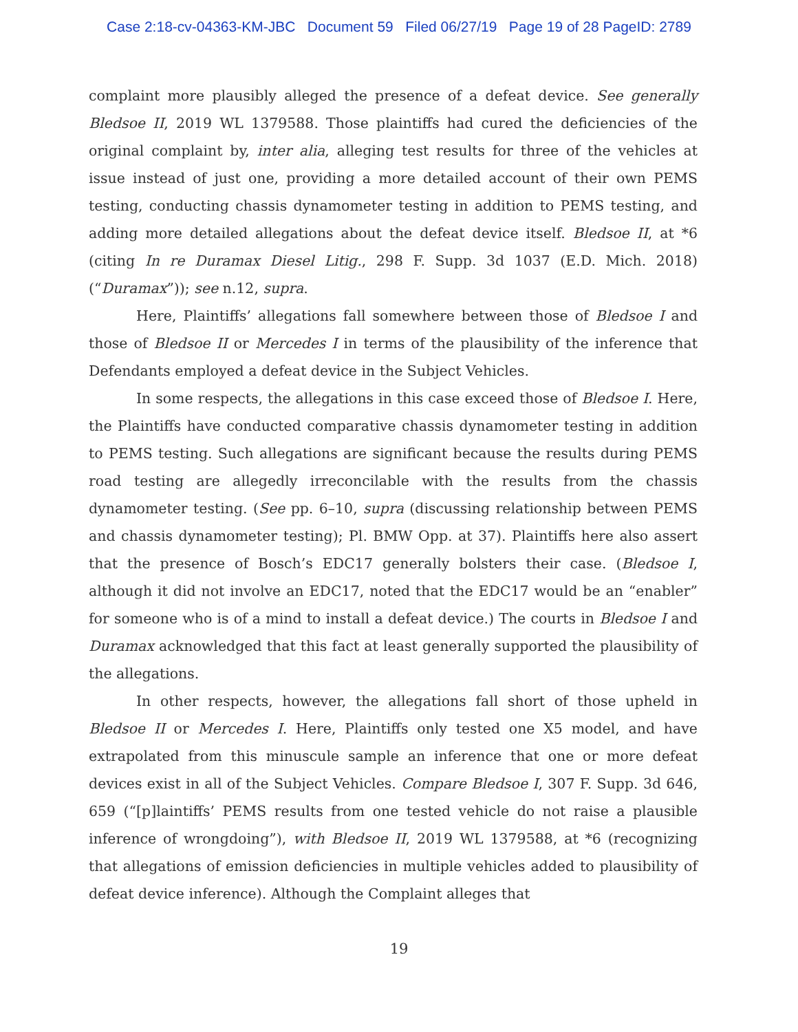Case 2:18-cv-04363-KM-JBC Document 59 Filed 06/27/19 Page 19 of 28 PageID: 2789
complaint more plausibly alleged the presence of a defeat device. See generally Bledsoe II, 2019 WL 1379588. Those plaintiffs had cured the deficiencies of the original complaint by, inter alia, alleging test results for three of the vehicles at issue instead of just one, providing a more detailed account of their own PEMS testing, conducting chassis dynamometer testing in addition to PEMS testing, and adding more detailed allegations about the defeat device itself. Bledsoe II, at *6 (citing In re Duramax Diesel Litig., 298 F. Supp. 3d 1037 (E.D. Mich. 2018) (“Duramax”)); see n.12, supra.
Here, Plaintiffs’ allegations fall somewhere between those of Bledsoe I and those of Bledsoe II or Mercedes I in terms of the plausibility of the inference that Defendants employed a defeat device in the Subject Vehicles.
In some respects, the allegations in this case exceed those of Bledsoe I. Here, the Plaintiffs have conducted comparative chassis dynamometer testing in addition to PEMS testing. Such allegations are significant because the results during PEMS road testing are allegedly irreconcilable with the results from the chassis dynamometer testing. (See pp. 6–10, supra (discussing relationship between PEMS and chassis dynamometer testing); Pl. BMW Opp. at 37). Plaintiffs here also assert that the presence of Bosch’s EDC17 generally bolsters their case. (Bledsoe I, although it did not involve an EDC17, noted that the EDC17 would be an “enabler” for someone who is of a mind to install a defeat device.) The courts in Bledsoe I and Duramax acknowledged that this fact at least generally supported the plausibility of the allegations.
In other respects, however, the allegations fall short of those upheld in Bledsoe II or Mercedes I. Here, Plaintiffs only tested one X5 model, and have extrapolated from this minuscule sample an inference that one or more defeat devices exist in all of the Subject Vehicles. Compare Bledsoe I, 307 F. Supp. 3d 646, 659 (“[p]laintiffs’ PEMS results from one tested vehicle do not raise a plausible inference of wrongdoing”), with Bledsoe II, 2019 WL 1379588, at *6 (recognizing that allegations of emission deficiencies in multiple vehicles added to plausibility of defeat device inference). Although the Complaint alleges that
19